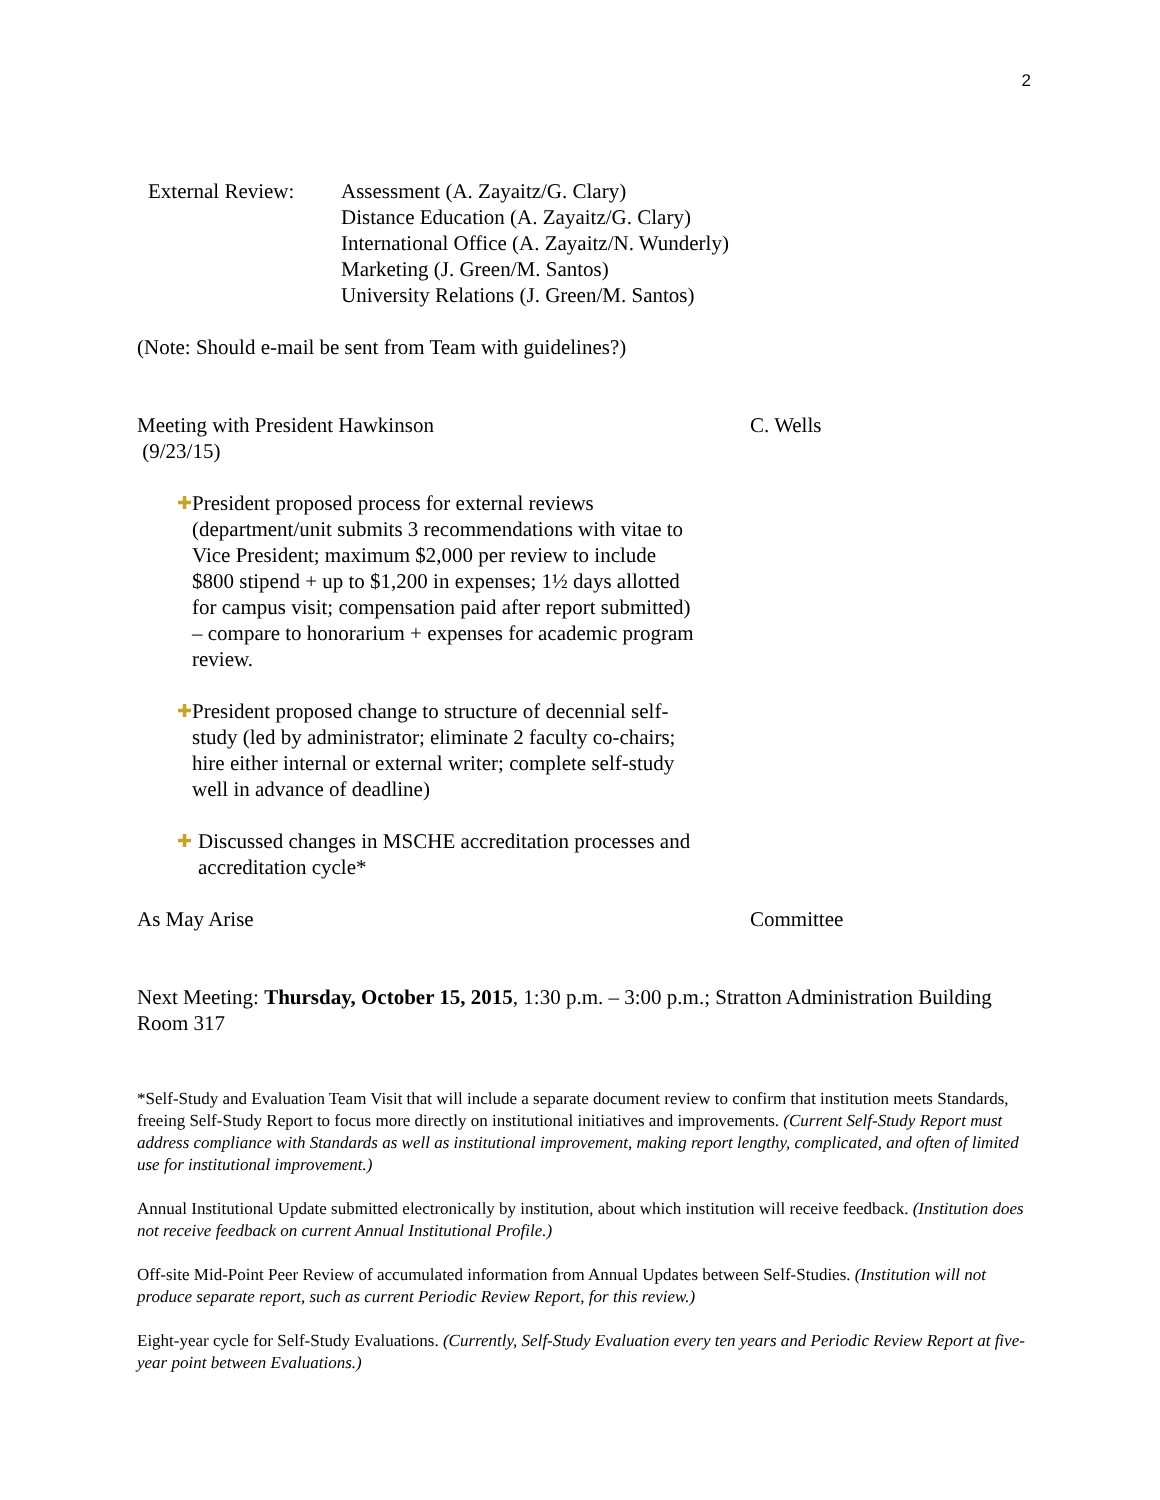2
External Review:
Assessment (A. Zayaitz/G. Clary)
Distance Education (A. Zayaitz/G. Clary)
International Office (A. Zayaitz/N. Wunderly)
Marketing (J. Green/M. Santos)
University Relations (J. Green/M. Santos)
(Note: Should e-mail be sent from Team with guidelines?)
Meeting with President Hawkinson
(9/23/15)
C. Wells
✚ President proposed process for external reviews (department/unit submits 3 recommendations with vitae to Vice President; maximum $2,000 per review to include $800 stipend + up to $1,200 in expenses; 1½ days allotted for campus visit; compensation paid after report submitted) – compare to honorarium + expenses for academic program review.
✚ President proposed change to structure of decennial self-study (led by administrator; eliminate 2 faculty co-chairs; hire either internal or external writer; complete self-study well in advance of deadline)
✚ Discussed changes in MSCHE accreditation processes and accreditation cycle*
As May Arise Committee
Next Meeting: Thursday, October 15, 2015, 1:30 p.m. – 3:00 p.m.; Stratton Administration Building Room 317
*Self-Study and Evaluation Team Visit that will include a separate document review to confirm that institution meets Standards, freeing Self-Study Report to focus more directly on institutional initiatives and improvements. (Current Self-Study Report must address compliance with Standards as well as institutional improvement, making report lengthy, complicated, and often of limited use for institutional improvement.)
Annual Institutional Update submitted electronically by institution, about which institution will receive feedback. (Institution does not receive feedback on current Annual Institutional Profile.)
Off-site Mid-Point Peer Review of accumulated information from Annual Updates between Self-Studies. (Institution will not produce separate report, such as current Periodic Review Report, for this review.)
Eight-year cycle for Self-Study Evaluations. (Currently, Self-Study Evaluation every ten years and Periodic Review Report at five-year point between Evaluations.)